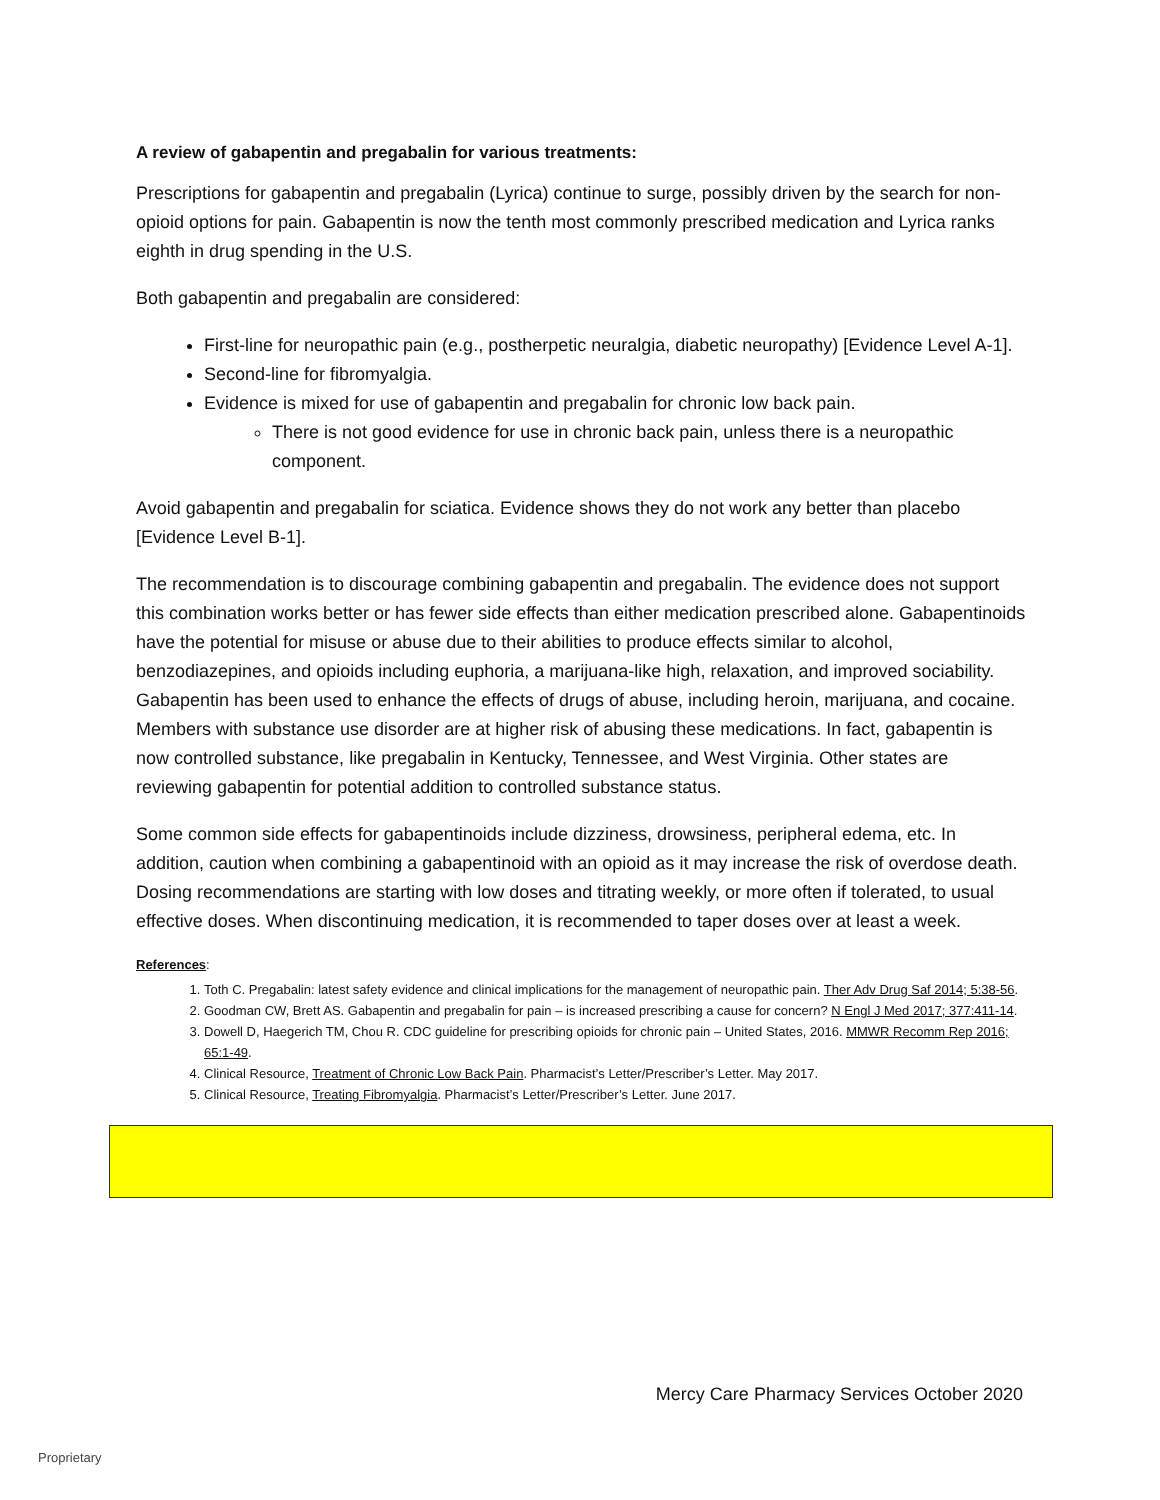A review of gabapentin and pregabalin for various treatments:
Prescriptions for gabapentin and pregabalin (Lyrica) continue to surge, possibly driven by the search for non-opioid options for pain. Gabapentin is now the tenth most commonly prescribed medication and Lyrica ranks eighth in drug spending in the U.S.
Both gabapentin and pregabalin are considered:
First-line for neuropathic pain (e.g., postherpetic neuralgia, diabetic neuropathy) [Evidence Level A-1].
Second-line for fibromyalgia.
Evidence is mixed for use of gabapentin and pregabalin for chronic low back pain.
There is not good evidence for use in chronic back pain, unless there is a neuropathic component.
Avoid gabapentin and pregabalin for sciatica. Evidence shows they do not work any better than placebo [Evidence Level B-1].
The recommendation is to discourage combining gabapentin and pregabalin. The evidence does not support this combination works better or has fewer side effects than either medication prescribed alone. Gabapentinoids have the potential for misuse or abuse due to their abilities to produce effects similar to alcohol, benzodiazepines, and opioids including euphoria, a marijuana-like high, relaxation, and improved sociability. Gabapentin has been used to enhance the effects of drugs of abuse, including heroin, marijuana, and cocaine. Members with substance use disorder are at higher risk of abusing these medications. In fact, gabapentin is now controlled substance, like pregabalin in Kentucky, Tennessee, and West Virginia. Other states are reviewing gabapentin for potential addition to controlled substance status.
Some common side effects for gabapentinoids include dizziness, drowsiness, peripheral edema, etc. In addition, caution when combining a gabapentinoid with an opioid as it may increase the risk of overdose death. Dosing recommendations are starting with low doses and titrating weekly, or more often if tolerated, to usual effective doses. When discontinuing medication, it is recommended to taper doses over at least a week.
References:
1. Toth C. Pregabalin: latest safety evidence and clinical implications for the management of neuropathic pain. Ther Adv Drug Saf 2014; 5:38-56.
2. Goodman CW, Brett AS. Gabapentin and pregabalin for pain – is increased prescribing a cause for concern? N Engl J Med 2017; 377:411-14.
3. Dowell D, Haegerich TM, Chou R. CDC guideline for prescribing opioids for chronic pain – United States, 2016. MMWR Recomm Rep 2016; 65:1-49.
4. Clinical Resource, Treatment of Chronic Low Back Pain. Pharmacist’s Letter/Prescriber’s Letter. May 2017.
5. Clinical Resource, Treating Fibromyalgia. Pharmacist’s Letter/Prescriber’s Letter. June 2017.
Mercy Care Pharmacy Services October 2020
Proprietary